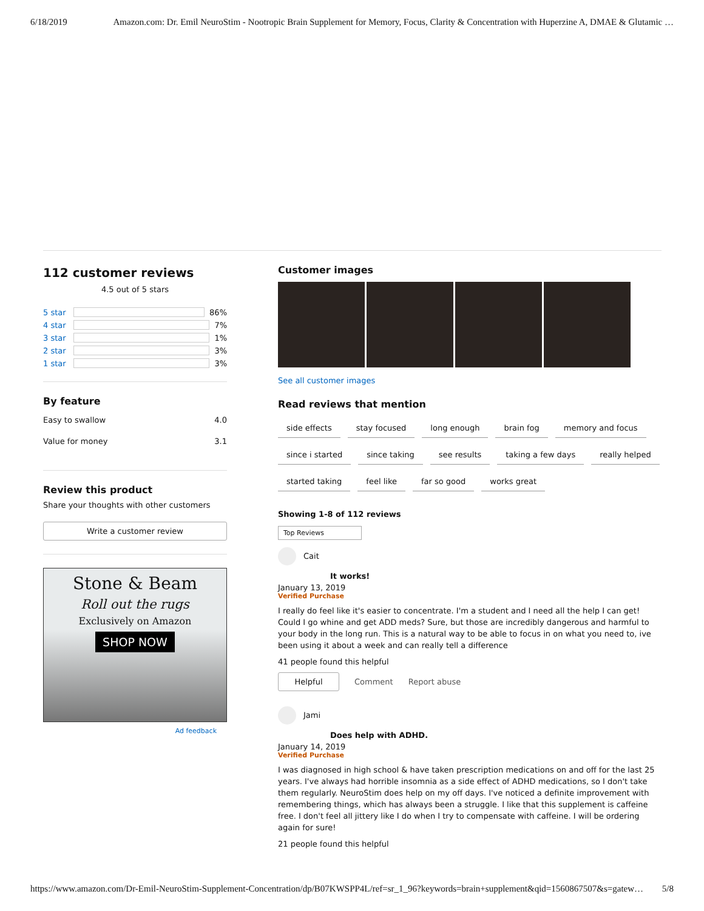6/18/2019 Amazon.com: Dr. Emil NeuroStim - Nootropic Brain Supplement for Memory, Focus, Clarity & Concentration with Huperzine A, DMAE & Glutamic …
112 customer reviews
4.5 out of 5 stars
5 star
86%
4 star
7%
3 star
1%
2 star
3%
1 star
3%
By feature
Easy to swallow 4.0
Value for money 3.1
Review this product
Share your thoughts with other customers
Write a customer review
Stone & Beam
Roll out the rugs
Exclusively on Amazon
SHOP NOW
Ad feedback
Customer images
See all customer images
Read reviews that mention
side effects stay focused long enough brain fog memory and focus since i started since taking see results taking a few days really helped started taking feel like far so good works great
Showing 1-8 of 112 reviews
Top Reviews
Cait
It works!
January 13, 2019
Verified Purchase
I really do feel like it's easier to concentrate. I'm a student and I need all the help I can get! Could I go whine and get ADD meds? Sure, but those are incredibly dangerous and harmful to your body in the long run. This is a natural way to be able to focus in on what you need to, ive been using it about a week and can really tell a difference
41 people found this helpful
Helpful
Comment Report abuse
Jami
Does help with ADHD.
January 14, 2019
Verified Purchase
I was diagnosed in high school & have taken prescription medications on and off for the last 25 years. I've always had horrible insomnia as a side effect of ADHD medications, so I don't take them regularly. NeuroStim does help on my off days. I've noticed a definite improvement with remembering things, which has always been a struggle. I like that this supplement is caffeine free. I don't feel all jittery like I do when I try to compensate with caffeine. I will be ordering again for sure!
21 people found this helpful
https://www.amazon.com/Dr-Emil-NeuroStim-Supplement-Concentration/dp/B07KWSPP4L/ref=sr_1_96?keywords=brain+supplement&qid=1560867507&s=gatew… 5/8